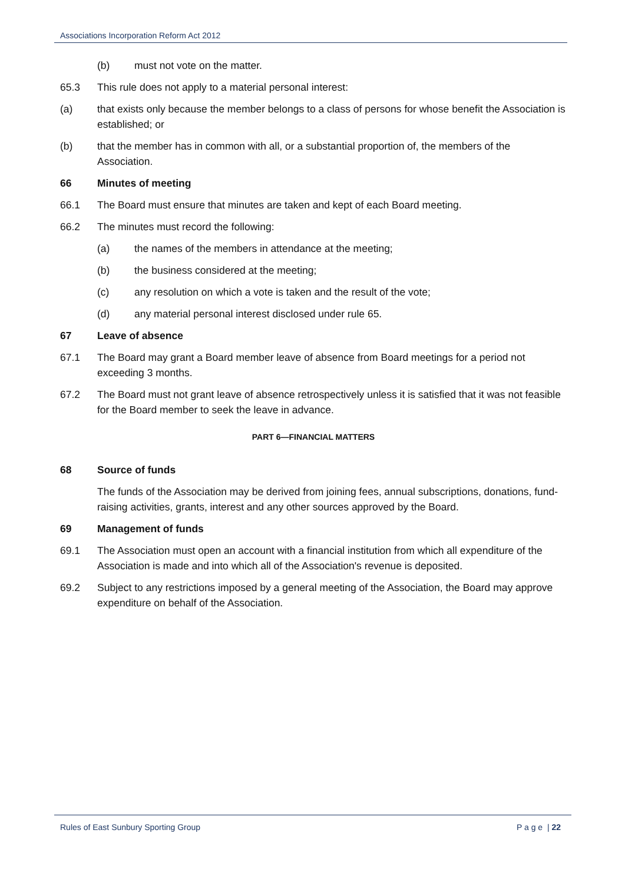Associations Incorporation Reform Act 2012
(b) must not vote on the matter.
65.3 This rule does not apply to a material personal interest:
(a) that exists only because the member belongs to a class of persons for whose benefit the Association is established; or
(b) that the member has in common with all, or a substantial proportion of, the members of the Association.
66 Minutes of meeting
66.1 The Board must ensure that minutes are taken and kept of each Board meeting.
66.2 The minutes must record the following:
(a) the names of the members in attendance at the meeting;
(b) the business considered at the meeting;
(c) any resolution on which a vote is taken and the result of the vote;
(d) any material personal interest disclosed under rule 65.
67 Leave of absence
67.1 The Board may grant a Board member leave of absence from Board meetings for a period not exceeding 3 months.
67.2 The Board must not grant leave of absence retrospectively unless it is satisfied that it was not feasible for the Board member to seek the leave in advance.
PART 6—FINANCIAL MATTERS
68 Source of funds
The funds of the Association may be derived from joining fees, annual subscriptions, donations, fund-raising activities, grants, interest and any other sources approved by the Board.
69 Management of funds
69.1 The Association must open an account with a financial institution from which all expenditure of the Association is made and into which all of the Association's revenue is deposited.
69.2 Subject to any restrictions imposed by a general meeting of the Association, the Board may approve expenditure on behalf of the Association.
Rules of East Sunbury Sporting Group P a g e | 22